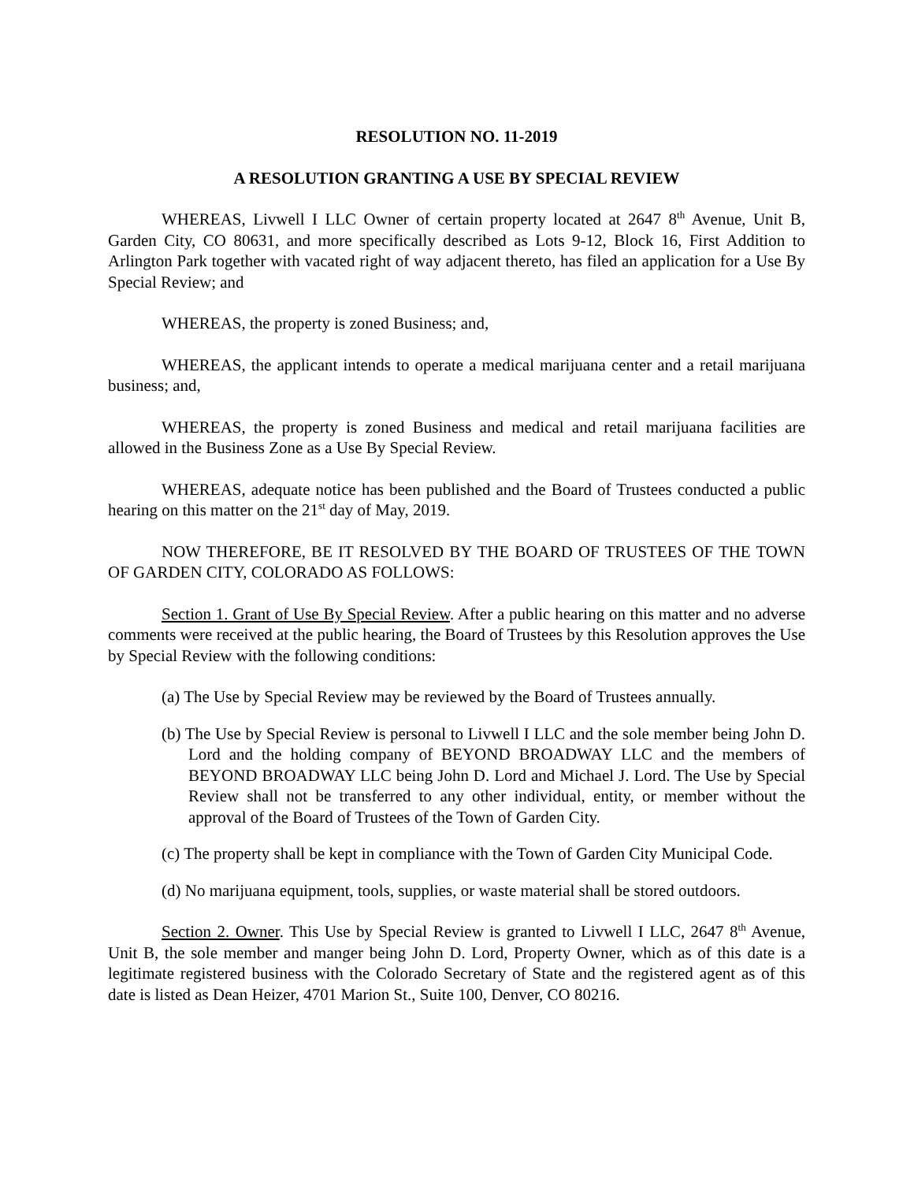RESOLUTION NO. 11-2019
A RESOLUTION GRANTING A USE BY SPECIAL REVIEW
WHEREAS, Livwell I LLC Owner of certain property located at 2647 8<sup>th</sup> Avenue, Unit B, Garden City, CO 80631, and more specifically described as Lots 9-12, Block 16, First Addition to Arlington Park together with vacated right of way adjacent thereto, has filed an application for a Use By Special Review; and
WHEREAS, the property is zoned Business; and,
WHEREAS, the applicant intends to operate a medical marijuana center and a retail marijuana business; and,
WHEREAS, the property is zoned Business and medical and retail marijuana facilities are allowed in the Business Zone as a Use By Special Review.
WHEREAS, adequate notice has been published and the Board of Trustees conducted a public hearing on this matter on the 21<sup>st</sup> day of May, 2019.
NOW THEREFORE, BE IT RESOLVED BY THE BOARD OF TRUSTEES OF THE TOWN OF GARDEN CITY, COLORADO AS FOLLOWS:
Section 1. Grant of Use By Special Review. After a public hearing on this matter and no adverse comments were received at the public hearing, the Board of Trustees by this Resolution approves the Use by Special Review with the following conditions:
(a) The Use by Special Review may be reviewed by the Board of Trustees annually.
(b) The Use by Special Review is personal to Livwell I LLC and the sole member being John D. Lord and the holding company of BEYOND BROADWAY LLC and the members of BEYOND BROADWAY LLC being John D. Lord and Michael J. Lord. The Use by Special Review shall not be transferred to any other individual, entity, or member without the approval of the Board of Trustees of the Town of Garden City.
(c) The property shall be kept in compliance with the Town of Garden City Municipal Code.
(d) No marijuana equipment, tools, supplies, or waste material shall be stored outdoors.
Section 2. Owner. This Use by Special Review is granted to Livwell I LLC, 2647 8<sup>th</sup> Avenue, Unit B, the sole member and manger being John D. Lord, Property Owner, which as of this date is a legitimate registered business with the Colorado Secretary of State and the registered agent as of this date is listed as Dean Heizer, 4701 Marion St., Suite 100, Denver, CO 80216.